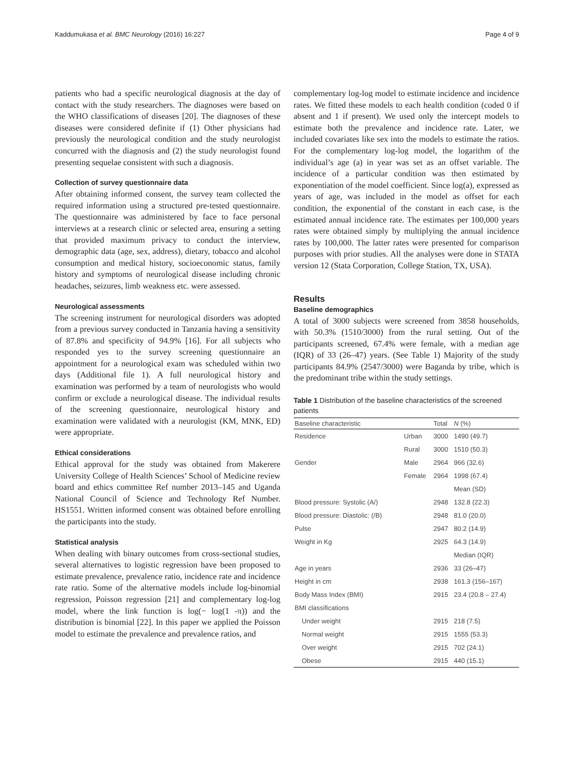Kaddumukasa et al. BMC Neurology (2016) 16:227 Page 4 of 9
patients who had a specific neurological diagnosis at the day of contact with the study researchers. The diagnoses were based on the WHO classifications of diseases [20]. The diagnoses of these diseases were considered definite if (1) Other physicians had previously the neurological condition and the study neurologist concurred with the diagnosis and (2) the study neurologist found presenting sequelae consistent with such a diagnosis.
Collection of survey questionnaire data
After obtaining informed consent, the survey team collected the required information using a structured pre-tested questionnaire. The questionnaire was administered by face to face personal interviews at a research clinic or selected area, ensuring a setting that provided maximum privacy to conduct the interview, demographic data (age, sex, address), dietary, tobacco and alcohol consumption and medical history, socioeconomic status, family history and symptoms of neurological disease including chronic headaches, seizures, limb weakness etc. were assessed.
Neurological assessments
The screening instrument for neurological disorders was adopted from a previous survey conducted in Tanzania having a sensitivity of 87.8% and specificity of 94.9% [16]. For all subjects who responded yes to the survey screening questionnaire an appointment for a neurological exam was scheduled within two days (Additional file 1). A full neurological history and examination was performed by a team of neurologists who would confirm or exclude a neurological disease. The individual results of the screening questionnaire, neurological history and examination were validated with a neurologist (KM, MNK, ED) were appropriate.
Ethical considerations
Ethical approval for the study was obtained from Makerere University College of Health Sciences’ School of Medicine review board and ethics committee Ref number 2013–145 and Uganda National Council of Science and Technology Ref Number. HS1551. Written informed consent was obtained before enrolling the participants into the study.
Statistical analysis
When dealing with binary outcomes from cross-sectional studies, several alternatives to logistic regression have been proposed to estimate prevalence, prevalence ratio, incidence rate and incidence rate ratio. Some of the alternative models include log-binomial regression, Poisson regression [21] and complementary log-log model, where the link function is log(− log(1 -π)) and the distribution is binomial [22]. In this paper we applied the Poisson model to estimate the prevalence and prevalence ratios, and
complementary log-log model to estimate incidence and incidence rates. We fitted these models to each health condition (coded 0 if absent and 1 if present). We used only the intercept models to estimate both the prevalence and incidence rate. Later, we included covariates like sex into the models to estimate the ratios. For the complementary log-log model, the logarithm of the individual’s age (a) in year was set as an offset variable. The incidence of a particular condition was then estimated by exponentiation of the model coefficient. Since log(a), expressed as years of age, was included in the model as offset for each condition, the exponential of the constant in each case, is the estimated annual incidence rate. The estimates per 100,000 years rates were obtained simply by multiplying the annual incidence rates by 100,000. The latter rates were presented for comparison purposes with prior studies. All the analyses were done in STATA version 12 (Stata Corporation, College Station, TX, USA).
Results
Baseline demographics
A total of 3000 subjects were screened from 3858 households, with 50.3% (1510/3000) from the rural setting. Out of the participants screened, 67.4% were female, with a median age (IQR) of 33 (26–47) years. (See Table 1) Majority of the study participants 84.9% (2547/3000) were Baganda by tribe, which is the predominant tribe within the study settings.
Table 1 Distribution of the baseline characteristics of the screened patients
| Baseline characteristic | | Total | N (%) |
| --- | --- | --- | --- |
| Residence | Urban | 3000 | 1490 (49.7) |
| | Rural | 3000 | 1510 (50.3) |
| Gender | Male | 2964 | 966 (32.6) |
| | Female | 2964 | 1998 (67.4) |
| | | | Mean (SD) |
| Blood pressure: Systolic (A/) | | 2948 | 132.8 (22.3) |
| Blood pressure: Diastolic: (/B) | | 2948 | 81.0 (20.0) |
| Pulse | | 2947 | 80.2 (14.9) |
| Weight in Kg | | 2925 | 64.3 (14.9) |
| | | | Median (IQR) |
| Age in years | | 2936 | 33 (26–47) |
| Height in cm | | 2938 | 161.3 (156–167) |
| Body Mass Index (BMI) | | 2915 | 23.4 (20.8 – 27.4) |
| BMI classifications | | | |
| Under weight | | 2915 | 218 (7.5) |
| Normal weight | | 2915 | 1555 (53.3) |
| Over weight | | 2915 | 702 (24.1) |
| Obese | | 2915 | 440 (15.1) |